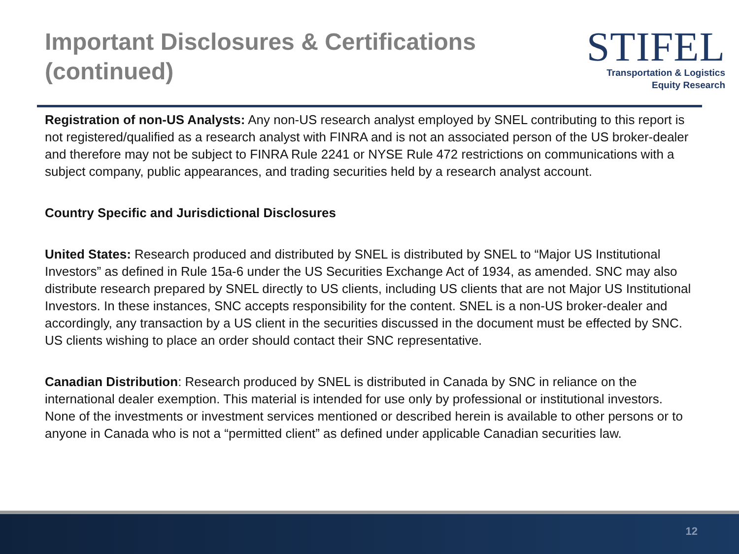Important Disclosures & Certifications
(continued)
STIFEL
Transportation & Logistics
Equity Research
Registration of non-US Analysts: Any non-US research analyst employed by SNEL contributing to this report is not registered/qualified as a research analyst with FINRA and is not an associated person of the US broker-dealer and therefore may not be subject to FINRA Rule 2241 or NYSE Rule 472 restrictions on communications with a subject company, public appearances, and trading securities held by a research analyst account.
Country Specific and Jurisdictional Disclosures
United States: Research produced and distributed by SNEL is distributed by SNEL to “Major US Institutional Investors” as defined in Rule 15a-6 under the US Securities Exchange Act of 1934, as amended. SNC may also distribute research prepared by SNEL directly to US clients, including US clients that are not Major US Institutional Investors. In these instances, SNC accepts responsibility for the content. SNEL is a non-US broker-dealer and accordingly, any transaction by a US client in the securities discussed in the document must be effected by SNC. US clients wishing to place an order should contact their SNC representative.
Canadian Distribution: Research produced by SNEL is distributed in Canada by SNC in reliance on the international dealer exemption. This material is intended for use only by professional or institutional investors. None of the investments or investment services mentioned or described herein is available to other persons or to anyone in Canada who is not a “permitted client” as defined under applicable Canadian securities law.
12